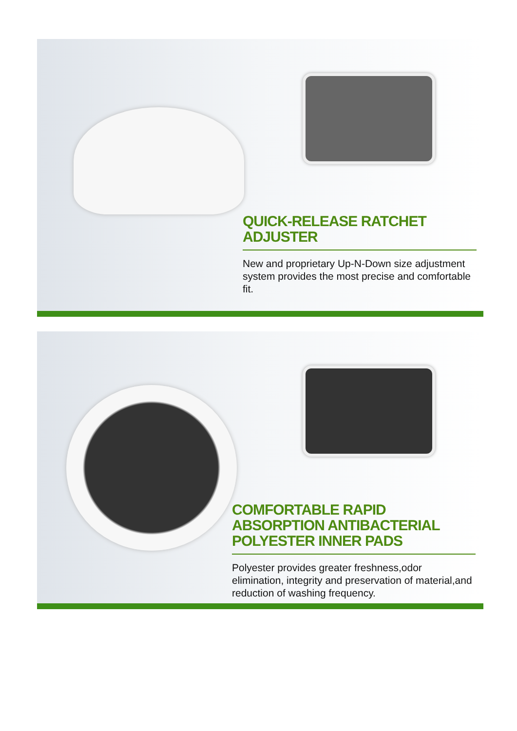QUICK-RELEASE RATCHET ADJUSTER
New and proprietary Up-N-Down size adjustment system provides the most precise and comfortable fit.
COMFORTABLE RAPID ABSORPTION ANTIBACTERIAL POLYESTER INNER PADS
Polyester provides greater freshness,odor elimination, integrity and preservation of material,and reduction of washing frequency.